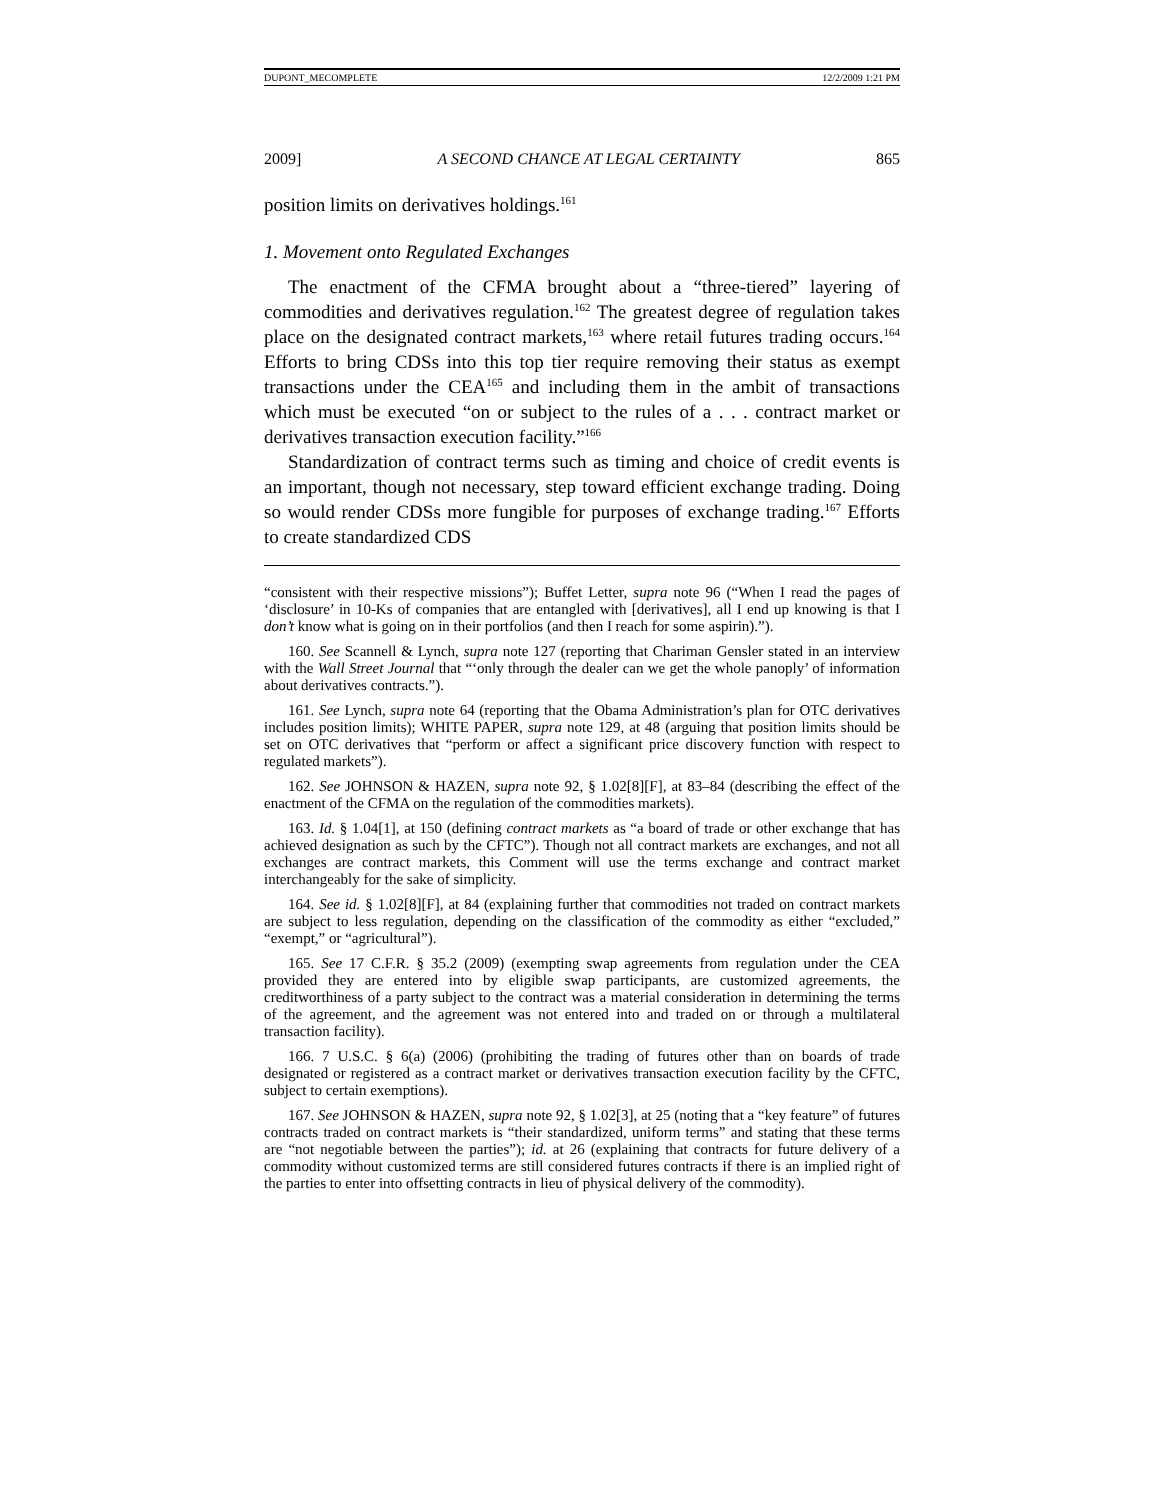DUPONT_MECOMPLETE 12/2/2009 1:21 PM
2009] A SECOND CHANCE AT LEGAL CERTAINTY 865
position limits on derivatives holdings.<sup>161</sup>
1. Movement onto Regulated Exchanges
The enactment of the CFMA brought about a “three-tiered” layering of commodities and derivatives regulation.<sup>162</sup> The greatest degree of regulation takes place on the designated contract markets,<sup>163</sup> where retail futures trading occurs.<sup>164</sup> Efforts to bring CDSs into this top tier require removing their status as exempt transactions under the CEA<sup>165</sup> and including them in the ambit of transactions which must be executed “on or subject to the rules of a . . . contract market or derivatives transaction execution facility.”<sup>166</sup>
Standardization of contract terms such as timing and choice of credit events is an important, though not necessary, step toward efficient exchange trading. Doing so would render CDSs more fungible for purposes of exchange trading.<sup>167</sup> Efforts to create standardized CDS
“consistent with their respective missions”); Buffet Letter, supra note 96 (“When I read the pages of ‘disclosure’ in 10-Ks of companies that are entangled with [derivatives], all I end up knowing is that I don’t know what is going on in their portfolios (and then I reach for some aspirin).”).
160. See Scannell & Lynch, supra note 127 (reporting that Chariman Gensler stated in an interview with the Wall Street Journal that “‘only through the dealer can we get the whole panoply’ of information about derivatives contracts.”).
161. See Lynch, supra note 64 (reporting that the Obama Administration’s plan for OTC derivatives includes position limits); WHITE PAPER, supra note 129, at 48 (arguing that position limits should be set on OTC derivatives that “perform or affect a significant price discovery function with respect to regulated markets”).
162. See JOHNSON & HAZEN, supra note 92, § 1.02[8][F], at 83–84 (describing the effect of the enactment of the CFMA on the regulation of the commodities markets).
163. Id. § 1.04[1], at 150 (defining contract markets as “a board of trade or other exchange that has achieved designation as such by the CFTC”). Though not all contract markets are exchanges, and not all exchanges are contract markets, this Comment will use the terms exchange and contract market interchangeably for the sake of simplicity.
164. See id. § 1.02[8][F], at 84 (explaining further that commodities not traded on contract markets are subject to less regulation, depending on the classification of the commodity as either “excluded,” “exempt,” or “agricultural”).
165. See 17 C.F.R. § 35.2 (2009) (exempting swap agreements from regulation under the CEA provided they are entered into by eligible swap participants, are customized agreements, the creditworthiness of a party subject to the contract was a material consideration in determining the terms of the agreement, and the agreement was not entered into and traded on or through a multilateral transaction facility).
166. 7 U.S.C. § 6(a) (2006) (prohibiting the trading of futures other than on boards of trade designated or registered as a contract market or derivatives transaction execution facility by the CFTC, subject to certain exemptions).
167. See JOHNSON & HAZEN, supra note 92, § 1.02[3], at 25 (noting that a “key feature” of futures contracts traded on contract markets is “their standardized, uniform terms” and stating that these terms are “not negotiable between the parties”); id. at 26 (explaining that contracts for future delivery of a commodity without customized terms are still considered futures contracts if there is an implied right of the parties to enter into offsetting contracts in lieu of physical delivery of the commodity).